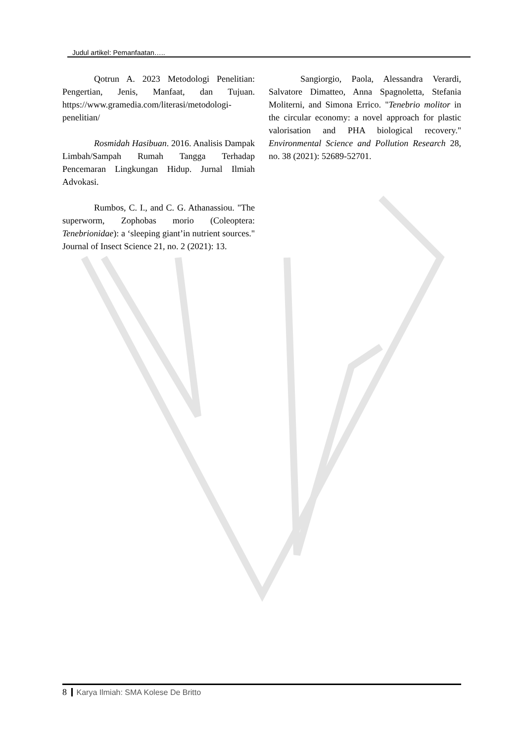Judul artikel: Pemanfaatan…..
Qotrun A. 2023 Metodologi Penelitian: Pengertian, Jenis, Manfaat, dan Tujuan. https://www.gramedia.com/literasi/metodologi-penelitian/
Rosmidah Hasibuan. 2016. Analisis Dampak Limbah/Sampah Rumah Tangga Terhadap Pencemaran Lingkungan Hidup. Jurnal Ilmiah Advokasi.
Rumbos, C. I., and C. G. Athanassiou. "The superworm, Zophobas morio (Coleoptera: Tenebrionidae): a ‘sleeping giant’in nutrient sources." Journal of Insect Science 21, no. 2 (2021): 13.
Sangiorgio, Paola, Alessandra Verardi, Salvatore Dimatteo, Anna Spagnoletta, Stefania Moliterni, and Simona Errico. "Tenebrio molitor in the circular economy: a novel approach for plastic valorisation and PHA biological recovery." Environmental Science and Pollution Research 28, no. 38 (2021): 52689-52701.
8 Karya Ilmiah: SMA Kolese De Britto